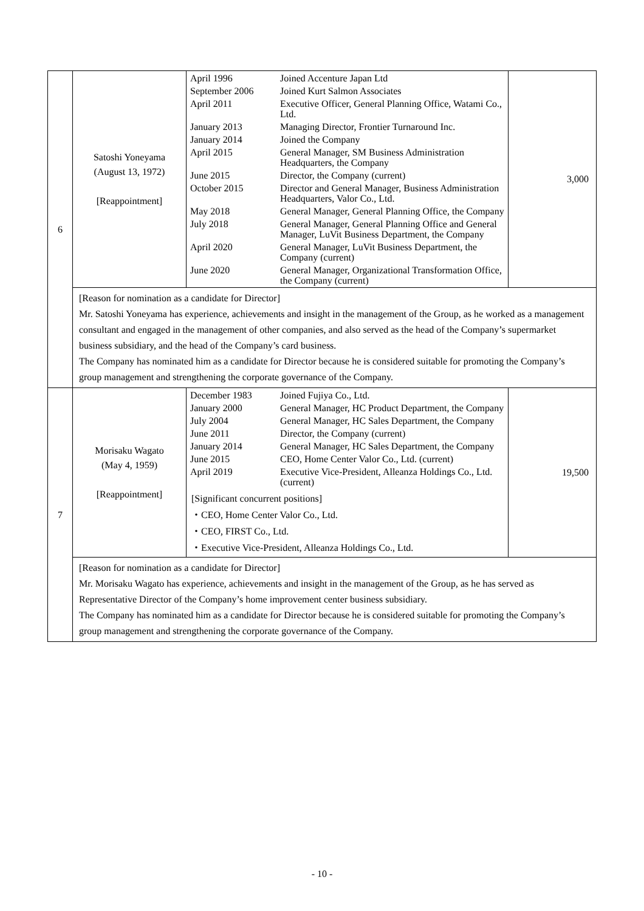| 6 | Satoshi Yoneyama (August 13, 1972) [Reappointment] | / April 1996 / Joined Accenture Japan Ltd / / September 2006 / Joined Kurt Salmon Associates / / April 2011 / Executive Officer, General Planning Office, Watami Co., Ltd. / / January 2013 / Managing Director, Frontier Turnaround Inc. / / January 2014 / Joined the Company / / April 2015 / General Manager, SM Business Administration Headquarters, the Company / / June 2015 / Director, the Company (current) / / October 2015 / Director and General Manager, Business Administration Headquarters, Valor Co., Ltd. / / May 2018 / General Manager, General Planning Office, the Company / / July 2018 / General Manager, General Planning Office and General Manager, LuVit Business Department, the Company / / April 2020 / General Manager, LuVit Business Department, the Company (current) / / June 2020 / General Manager, Organizational Transformation Office, the Company (current) / | 3,000 |
| | [Reason for nomination as a candidate for Director] Mr. Satoshi Yoneyama has experience, achievements and insight in the management of the Group, as he worked as a management consultant and engaged in the management of other companies, and also served as the head of the Company’s supermarket business subsidiary, and the head of the Company’s card business. The Company has nominated him as a candidate for Director because he is considered suitable for promoting the Company’s group management and strengthening the corporate governance of the Company. | | |
| 7 | Morisaku Wagato (May 4, 1959) [Reappointment] | / December 1983 / Joined Fujiya Co., Ltd. / / January 2000 / General Manager, HC Product Department, the Company / / July 2004 / General Manager, HC Sales Department, the Company / / June 2011 / Director, the Company (current) / / January 2014 / General Manager, HC Sales Department, the Company / / June 2015 / CEO, Home Center Valor Co., Ltd. (current) / / April 2019 / Executive Vice-President, Alleanza Holdings Co., Ltd. (current) / [Significant concurrent positions] ・CEO, Home Center Valor Co., Ltd. ・CEO, FIRST Co., Ltd. ・Executive Vice-President, Alleanza Holdings Co., Ltd. | 19,500 |
| | [Reason for nomination as a candidate for Director] Mr. Morisaku Wagato has experience, achievements and insight in the management of the Group, as he has served as Representative Director of the Company’s home improvement center business subsidiary. The Company has nominated him as a candidate for Director because he is considered suitable for promoting the Company’s group management and strengthening the corporate governance of the Company. | | |
- 10 -